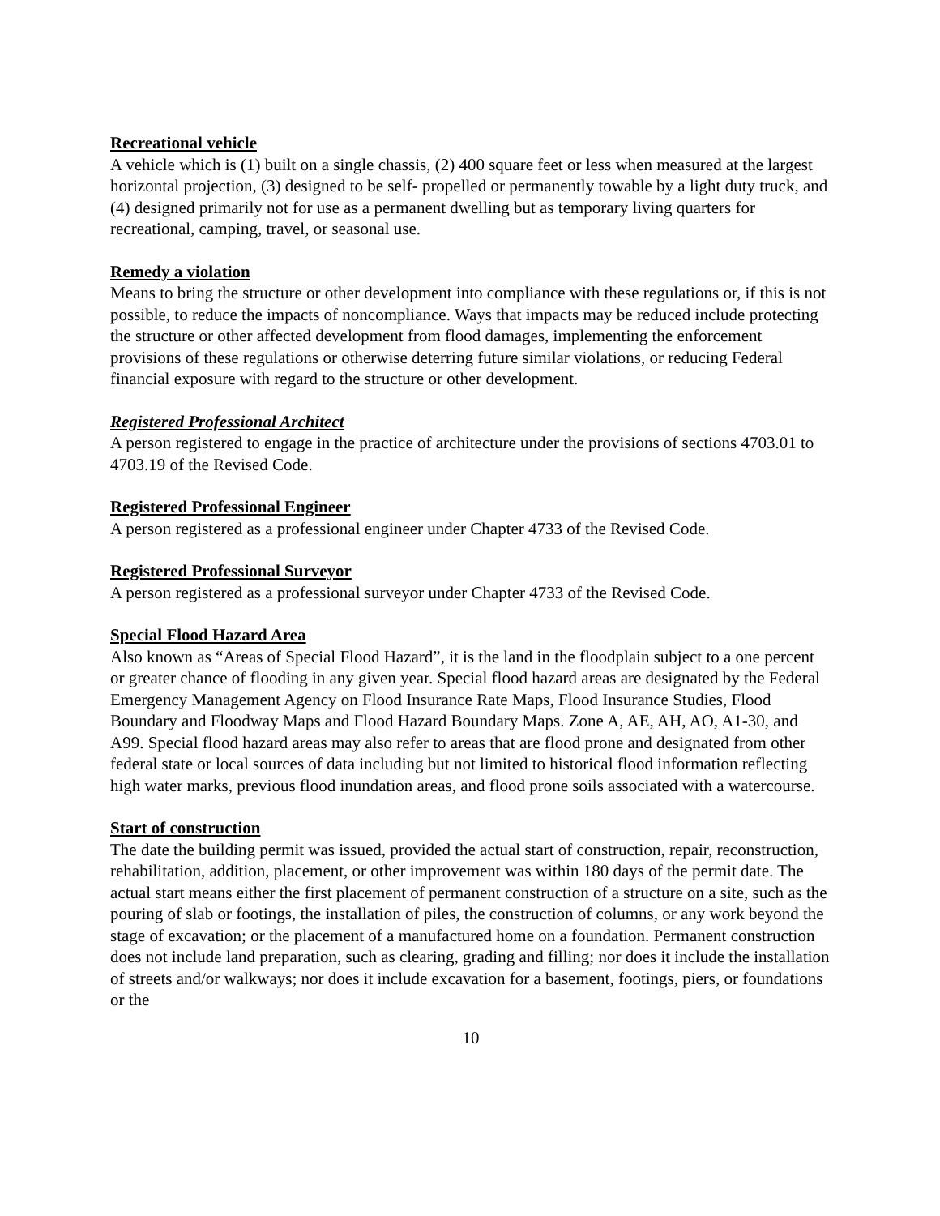Recreational vehicle
A vehicle which is (1) built on a single chassis, (2) 400 square feet or less when measured at the largest horizontal projection, (3) designed to be self- propelled or permanently towable by a light duty truck, and (4) designed primarily not for use as a permanent dwelling but as temporary living quarters for recreational, camping, travel, or seasonal use.
Remedy a violation
Means to bring the structure or other development into compliance with these regulations or, if this is not possible, to reduce the impacts of noncompliance. Ways that impacts may be reduced include protecting the structure or other affected development from flood damages, implementing the enforcement provisions of these regulations or otherwise deterring future similar violations, or reducing Federal financial exposure with regard to the structure or other development.
Registered Professional Architect
A person registered to engage in the practice of architecture under the provisions of sections 4703.01 to 4703.19 of the Revised Code.
Registered Professional Engineer
A person registered as a professional engineer under Chapter 4733 of the Revised Code.
Registered Professional Surveyor
A person registered as a professional surveyor under Chapter 4733 of the Revised Code.
Special Flood Hazard Area
Also known as “Areas of Special Flood Hazard”, it is the land in the floodplain subject to a one percent or greater chance of flooding in any given year. Special flood hazard areas are designated by the Federal Emergency Management Agency on Flood Insurance Rate Maps, Flood Insurance Studies, Flood Boundary and Floodway Maps and Flood Hazard Boundary Maps. Zone A, AE, AH, AO, A1-30, and A99. Special flood hazard areas may also refer to areas that are flood prone and designated from other federal state or local sources of data including but not limited to historical flood information reflecting high water marks, previous flood inundation areas, and flood prone soils associated with a watercourse.
Start of construction
The date the building permit was issued, provided the actual start of construction, repair, reconstruction, rehabilitation, addition, placement, or other improvement was within 180 days of the permit date. The actual start means either the first placement of permanent construction of a structure on a site, such as the pouring of slab or footings, the installation of piles, the construction of columns, or any work beyond the stage of excavation; or the placement of a manufactured home on a foundation. Permanent construction does not include land preparation, such as clearing, grading and filling; nor does it include the installation of streets and/or walkways; nor does it include excavation for a basement, footings, piers, or foundations or the
10